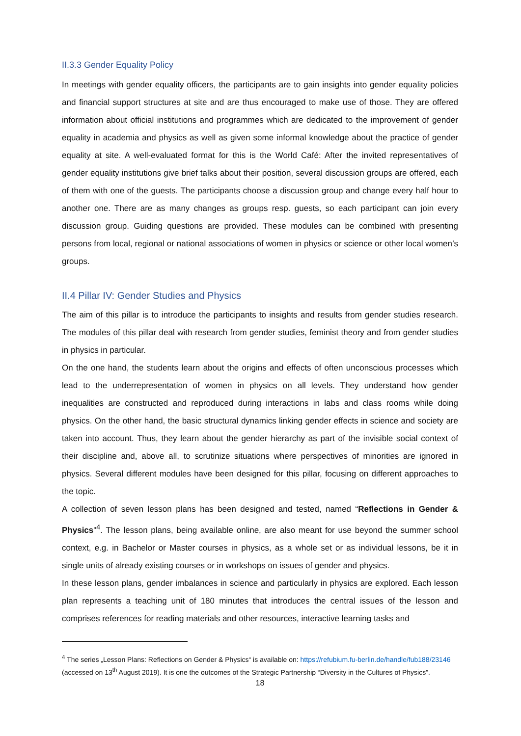II.3.3 Gender Equality Policy
In meetings with gender equality officers, the participants are to gain insights into gender equality policies and financial support structures at site and are thus encouraged to make use of those. They are offered information about official institutions and programmes which are dedicated to the improvement of gender equality in academia and physics as well as given some informal knowledge about the practice of gender equality at site. A well-evaluated format for this is the World Café: After the invited representatives of gender equality institutions give brief talks about their position, several discussion groups are offered, each of them with one of the guests. The participants choose a discussion group and change every half hour to another one. There are as many changes as groups resp. guests, so each participant can join every discussion group. Guiding questions are provided. These modules can be combined with presenting persons from local, regional or national associations of women in physics or science or other local women’s groups.
II.4 Pillar IV: Gender Studies and Physics
The aim of this pillar is to introduce the participants to insights and results from gender studies research. The modules of this pillar deal with research from gender studies, feminist theory and from gender studies in physics in particular.
On the one hand, the students learn about the origins and effects of often unconscious processes which lead to the underrepresentation of women in physics on all levels. They understand how gender inequalities are constructed and reproduced during interactions in labs and class rooms while doing physics. On the other hand, the basic structural dynamics linking gender effects in science and society are taken into account. Thus, they learn about the gender hierarchy as part of the invisible social context of their discipline and, above all, to scrutinize situations where perspectives of minorities are ignored in physics. Several different modules have been designed for this pillar, focusing on different approaches to the topic.
A collection of seven lesson plans has been designed and tested, named “Reflections in Gender & Physics"<sup>4</sup>. The lesson plans, being available online, are also meant for use beyond the summer school context, e.g. in Bachelor or Master courses in physics, as a whole set or as individual lessons, be it in single units of already existing courses or in workshops on issues of gender and physics.
In these lesson plans, gender imbalances in science and particularly in physics are explored. Each lesson plan represents a teaching unit of 180 minutes that introduces the central issues of the lesson and comprises references for reading materials and other resources, interactive learning tasks and
<sup>4</sup> The series „Lesson Plans: Reflections on Gender & Physics“ is available on: https://refubium.fu-berlin.de/handle/fub188/23146 (accessed on 13<sup>th</sup> August 2019). It is one the outcomes of the Strategic Partnership “Diversity in the Cultures of Physics”.
18